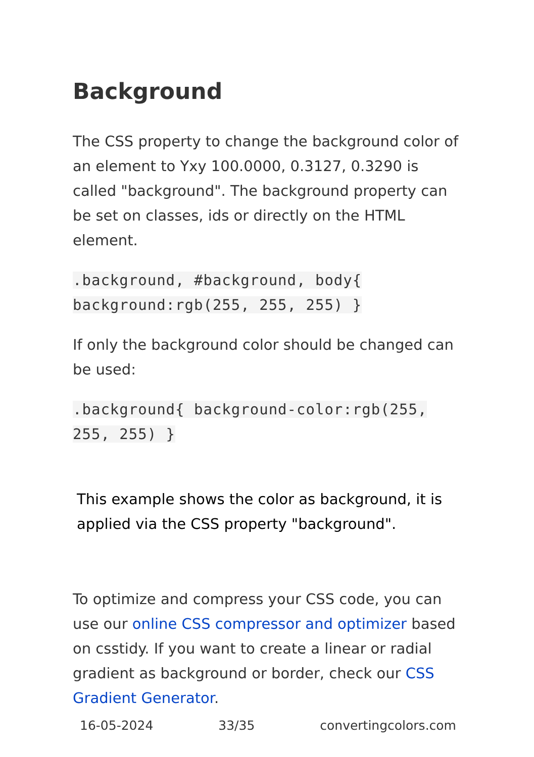Background
The CSS property to change the background color of an element to Yxy 100.0000, 0.3127, 0.3290 is called "background". The background property can be set on classes, ids or directly on the HTML element.
.background, #background, body{
background:rgb(255, 255, 255) }
If only the background color should be changed can be used:
.background{ background-color:rgb(255,
255, 255) }
This example shows the color as background, it is applied via the CSS property "background".
To optimize and compress your CSS code, you can use our online CSS compressor and optimizer based on csstidy. If you want to create a linear or radial gradient as background or border, check our CSS Gradient Generator.
16-05-2024 33/35 convertingcolors.com